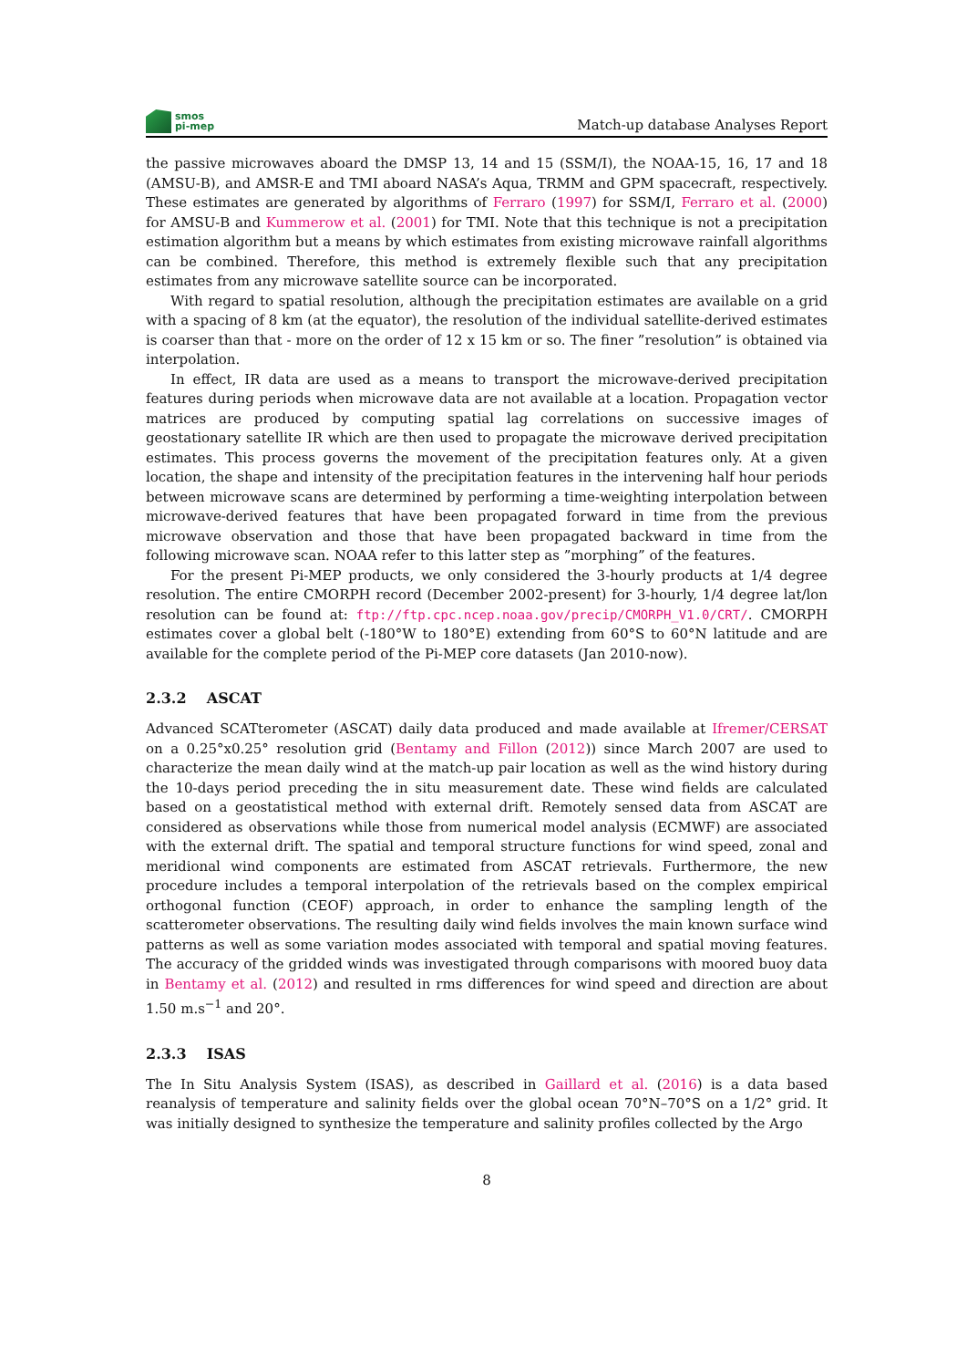smos
pi-mep
Match-up database Analyses Report
the passive microwaves aboard the DMSP 13, 14 and 15 (SSM/I), the NOAA-15, 16, 17 and 18 (AMSU-B), and AMSR-E and TMI aboard NASA’s Aqua, TRMM and GPM spacecraft, respectively. These estimates are generated by algorithms of Ferraro (1997) for SSM/I, Ferraro et al. (2000) for AMSU-B and Kummerow et al. (2001) for TMI. Note that this technique is not a precipitation estimation algorithm but a means by which estimates from existing microwave rainfall algorithms can be combined. Therefore, this method is extremely flexible such that any precipitation estimates from any microwave satellite source can be incorporated.
With regard to spatial resolution, although the precipitation estimates are available on a grid with a spacing of 8 km (at the equator), the resolution of the individual satellite-derived estimates is coarser than that - more on the order of 12 x 15 km or so. The finer ”resolution” is obtained via interpolation.
In effect, IR data are used as a means to transport the microwave-derived precipitation features during periods when microwave data are not available at a location. Propagation vector matrices are produced by computing spatial lag correlations on successive images of geostationary satellite IR which are then used to propagate the microwave derived precipitation estimates. This process governs the movement of the precipitation features only. At a given location, the shape and intensity of the precipitation features in the intervening half hour periods between microwave scans are determined by performing a time-weighting interpolation between microwave-derived features that have been propagated forward in time from the previous microwave observation and those that have been propagated backward in time from the following microwave scan. NOAA refer to this latter step as ”morphing” of the features.
For the present Pi-MEP products, we only considered the 3-hourly products at 1/4 degree resolution. The entire CMORPH record (December 2002-present) for 3-hourly, 1/4 degree lat/lon resolution can be found at: ftp://ftp.cpc.ncep.noaa.gov/precip/CMORPH_V1.0/CRT/. CMORPH estimates cover a global belt (-180°W to 180°E) extending from 60°S to 60°N latitude and are available for the complete period of the Pi-MEP core datasets (Jan 2010-now).
2.3.2 ASCAT
Advanced SCATterometer (ASCAT) daily data produced and made available at Ifremer/CERSAT on a 0.25°x0.25° resolution grid (Bentamy and Fillon (2012)) since March 2007 are used to characterize the mean daily wind at the match-up pair location as well as the wind history during the 10-days period preceding the in situ measurement date. These wind fields are calculated based on a geostatistical method with external drift. Remotely sensed data from ASCAT are considered as observations while those from numerical model analysis (ECMWF) are associated with the external drift. The spatial and temporal structure functions for wind speed, zonal and meridional wind components are estimated from ASCAT retrievals. Furthermore, the new procedure includes a temporal interpolation of the retrievals based on the complex empirical orthogonal function (CEOF) approach, in order to enhance the sampling length of the scatterometer observations. The resulting daily wind fields involves the main known surface wind patterns as well as some variation modes associated with temporal and spatial moving features. The accuracy of the gridded winds was investigated through comparisons with moored buoy data in Bentamy et al. (2012) and resulted in rms differences for wind speed and direction are about 1.50 m.s<sup>−1</sup> and 20°.
2.3.3 ISAS
The In Situ Analysis System (ISAS), as described in Gaillard et al. (2016) is a data based reanalysis of temperature and salinity fields over the global ocean 70°N–70°S on a 1/2° grid. It was initially designed to synthesize the temperature and salinity profiles collected by the Argo
8